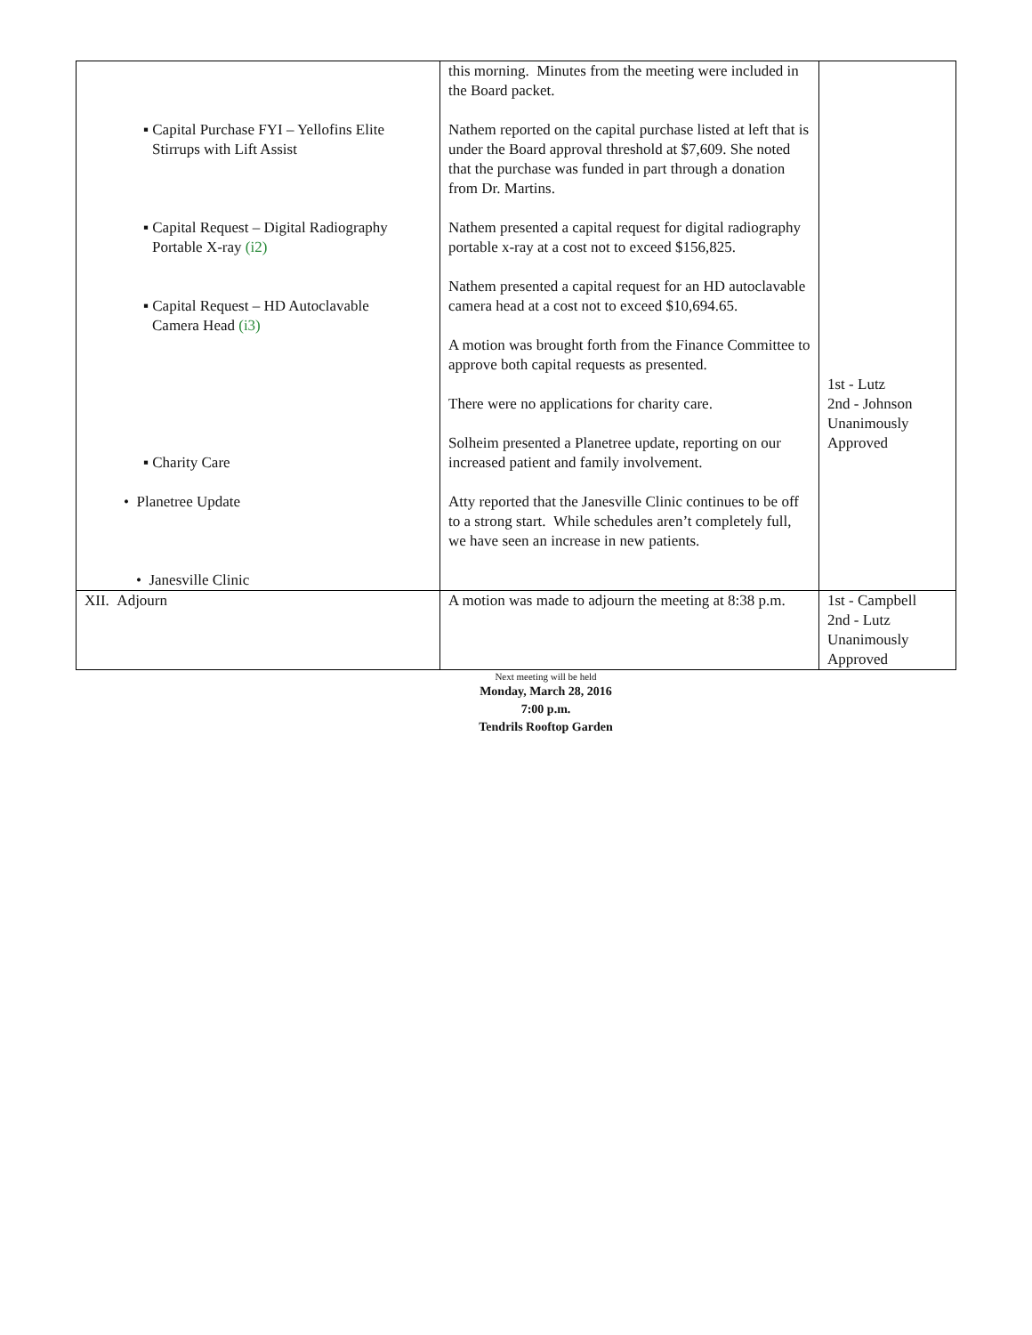| ▪ Capital Purchase FYI – Yellofins Elite Stirrups with Lift Assist ▪ Capital Request – Digital Radiography Portable X-ray (i2) ▪ Capital Request – HD Autoclavable Camera Head (i3) ▪ Charity Care • Planetree Update • Janesville Clinic | this morning. Minutes from the meeting were included in the Board packet. Nathem reported on the capital purchase listed at left that is under the Board approval threshold at $7,609. She noted that the purchase was funded in part through a donation from Dr. Martins. Nathem presented a capital request for digital radiography portable x-ray at a cost not to exceed $156,825. Nathem presented a capital request for an HD autoclavable camera head at a cost not to exceed $10,694.65. A motion was brought forth from the Finance Committee to approve both capital requests as presented. There were no applications for charity care. Solheim presented a Planetree update, reporting on our increased patient and family involvement. Atty reported that the Janesville Clinic continues to be off to a strong start. While schedules aren’t completely full, we have seen an increase in new patients. | 1st - Lutz 2nd - Johnson Unanimously Approved |
| XII. Adjourn | A motion was made to adjourn the meeting at 8:38 p.m. | 1st - Campbell 2nd - Lutz Unanimously Approved |
Next meeting will be held
Monday, March 28, 2016
7:00 p.m.
Tendrils Rooftop Garden